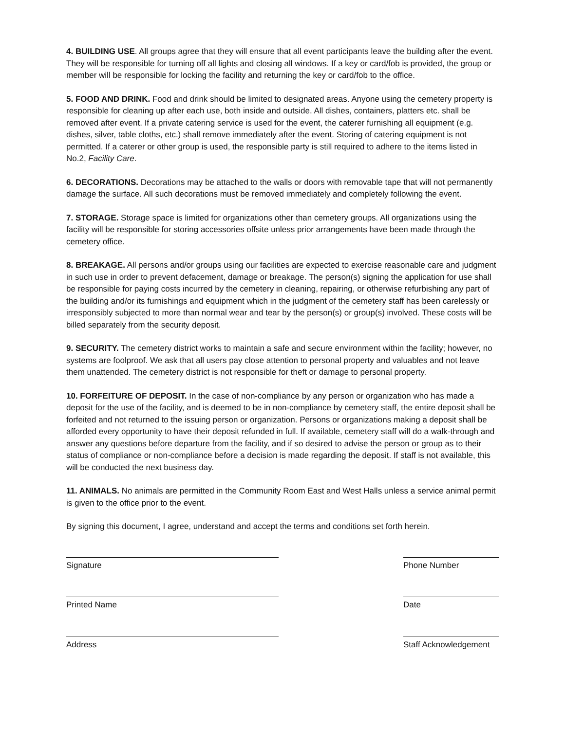4. BUILDING USE. All groups agree that they will ensure that all event participants leave the building after the event. They will be responsible for turning off all lights and closing all windows. If a key or card/fob is provided, the group or member will be responsible for locking the facility and returning the key or card/fob to the office.
5. FOOD AND DRINK. Food and drink should be limited to designated areas. Anyone using the cemetery property is responsible for cleaning up after each use, both inside and outside. All dishes, containers, platters etc. shall be removed after event. If a private catering service is used for the event, the caterer furnishing all equipment (e.g. dishes, silver, table cloths, etc.) shall remove immediately after the event. Storing of catering equipment is not permitted. If a caterer or other group is used, the responsible party is still required to adhere to the items listed in No.2, Facility Care.
6. DECORATIONS. Decorations may be attached to the walls or doors with removable tape that will not permanently damage the surface. All such decorations must be removed immediately and completely following the event.
7. STORAGE. Storage space is limited for organizations other than cemetery groups. All organizations using the facility will be responsible for storing accessories offsite unless prior arrangements have been made through the cemetery office.
8. BREAKAGE. All persons and/or groups using our facilities are expected to exercise reasonable care and judgment in such use in order to prevent defacement, damage or breakage. The person(s) signing the application for use shall be responsible for paying costs incurred by the cemetery in cleaning, repairing, or otherwise refurbishing any part of the building and/or its furnishings and equipment which in the judgment of the cemetery staff has been carelessly or irresponsibly subjected to more than normal wear and tear by the person(s) or group(s) involved. These costs will be billed separately from the security deposit.
9. SECURITY. The cemetery district works to maintain a safe and secure environment within the facility; however, no systems are foolproof. We ask that all users pay close attention to personal property and valuables and not leave them unattended. The cemetery district is not responsible for theft or damage to personal property.
10. FORFEITURE OF DEPOSIT. In the case of non-compliance by any person or organization who has made a deposit for the use of the facility, and is deemed to be in non-compliance by cemetery staff, the entire deposit shall be forfeited and not returned to the issuing person or organization. Persons or organizations making a deposit shall be afforded every opportunity to have their deposit refunded in full. If available, cemetery staff will do a walk-through and answer any questions before departure from the facility, and if so desired to advise the person or group as to their status of compliance or non-compliance before a decision is made regarding the deposit. If staff is not available, this will be conducted the next business day.
11. ANIMALS. No animals are permitted in the Community Room East and West Halls unless a service animal permit is given to the office prior to the event.
By signing this document, I agree, understand and accept the terms and conditions set forth herein.
Signature Phone Number
Printed Name Date
Address Staff Acknowledgement